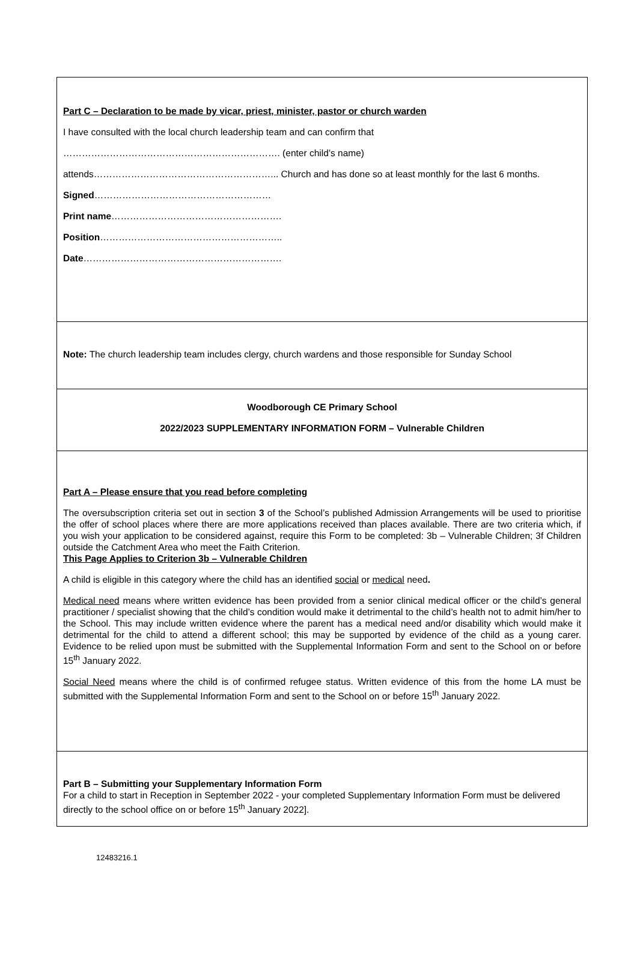Part C – Declaration to be made by vicar, priest, minister, pastor or church warden
I have consulted with the local church leadership team and can confirm that
……………………………………………………………. (enter child’s name)
attends…………………………………………………... Church and has done so at least monthly for the last 6 months.
Signed…………………………………………………
Print name……………………………………………….
Position…………………………………………………..
Date……………………………………………………….
Note: The church leadership team includes clergy, church wardens and those responsible for Sunday School
Woodborough CE Primary School
2022/2023 SUPPLEMENTARY INFORMATION FORM – Vulnerable Children
Part A – Please ensure that you read before completing
The oversubscription criteria set out in section 3 of the School’s published Admission Arrangements will be used to prioritise the offer of school places where there are more applications received than places available. There are two criteria which, if you wish your application to be considered against, require this Form to be completed: 3b – Vulnerable Children; 3f Children outside the Catchment Area who meet the Faith Criterion.
This Page Applies to Criterion 3b – Vulnerable Children
A child is eligible in this category where the child has an identified social or medical need.
Medical need means where written evidence has been provided from a senior clinical medical officer or the child’s general practitioner / specialist showing that the child’s condition would make it detrimental to the child’s health not to admit him/her to the School. This may include written evidence where the parent has a medical need and/or disability which would make it detrimental for the child to attend a different school; this may be supported by evidence of the child as a young carer. Evidence to be relied upon must be submitted with the Supplemental Information Form and sent to the School on or before 15<sup>th</sup> January 2022.
Social Need means where the child is of confirmed refugee status. Written evidence of this from the home LA must be submitted with the Supplemental Information Form and sent to the School on or before 15<sup>th</sup> January 2022.
Part B – Submitting your Supplementary Information Form
For a child to start in Reception in September 2022 - your completed Supplementary Information Form must be delivered directly to the school office on or before 15<sup>th</sup> January 2022].
12483216.1